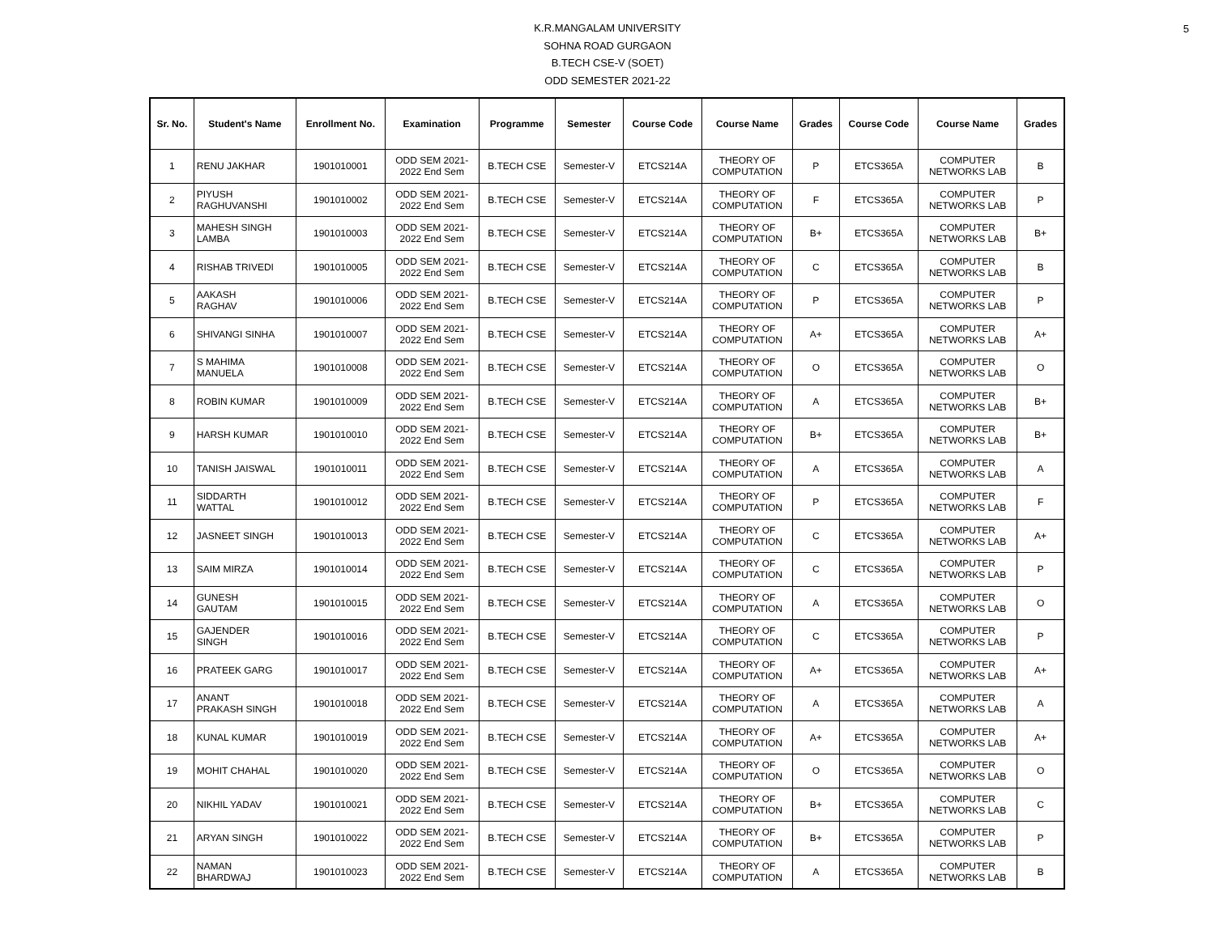5
K.R.MANGALAM UNIVERSITY
SOHNA ROAD GURGAON
B.TECH CSE-V (SOET)
ODD SEMESTER 2021-22
| Sr. No. | Student's Name | Enrollment No. | Examination | Programme | Semester | Course Code | Course Name | Grades | Course Code | Course Name | Grades |
| --- | --- | --- | --- | --- | --- | --- | --- | --- | --- | --- | --- |
| 1 | RENU JAKHAR | 1901010001 | ODD SEM 2021- 2022 End Sem | B.TECH CSE | Semester-V | ETCS214A | THEORY OF COMPUTATION | P | ETCS365A | COMPUTER NETWORKS LAB | B |
| 2 | PIYUSH RAGHUVANSHI | 1901010002 | ODD SEM 2021- 2022 End Sem | B.TECH CSE | Semester-V | ETCS214A | THEORY OF COMPUTATION | F | ETCS365A | COMPUTER NETWORKS LAB | P |
| 3 | MAHESH SINGH LAMBA | 1901010003 | ODD SEM 2021- 2022 End Sem | B.TECH CSE | Semester-V | ETCS214A | THEORY OF COMPUTATION | B+ | ETCS365A | COMPUTER NETWORKS LAB | B+ |
| 4 | RISHAB TRIVEDI | 1901010005 | ODD SEM 2021- 2022 End Sem | B.TECH CSE | Semester-V | ETCS214A | THEORY OF COMPUTATION | C | ETCS365A | COMPUTER NETWORKS LAB | B |
| 5 | AAKASH RAGHAV | 1901010006 | ODD SEM 2021- 2022 End Sem | B.TECH CSE | Semester-V | ETCS214A | THEORY OF COMPUTATION | P | ETCS365A | COMPUTER NETWORKS LAB | P |
| 6 | SHIVANGI SINHA | 1901010007 | ODD SEM 2021- 2022 End Sem | B.TECH CSE | Semester-V | ETCS214A | THEORY OF COMPUTATION | A+ | ETCS365A | COMPUTER NETWORKS LAB | A+ |
| 7 | S MAHIMA MANUELA | 1901010008 | ODD SEM 2021- 2022 End Sem | B.TECH CSE | Semester-V | ETCS214A | THEORY OF COMPUTATION | O | ETCS365A | COMPUTER NETWORKS LAB | O |
| 8 | ROBIN KUMAR | 1901010009 | ODD SEM 2021- 2022 End Sem | B.TECH CSE | Semester-V | ETCS214A | THEORY OF COMPUTATION | A | ETCS365A | COMPUTER NETWORKS LAB | B+ |
| 9 | HARSH KUMAR | 1901010010 | ODD SEM 2021- 2022 End Sem | B.TECH CSE | Semester-V | ETCS214A | THEORY OF COMPUTATION | B+ | ETCS365A | COMPUTER NETWORKS LAB | B+ |
| 10 | TANISH JAISWAL | 1901010011 | ODD SEM 2021- 2022 End Sem | B.TECH CSE | Semester-V | ETCS214A | THEORY OF COMPUTATION | A | ETCS365A | COMPUTER NETWORKS LAB | A |
| 11 | SIDDARTH WATTAL | 1901010012 | ODD SEM 2021- 2022 End Sem | B.TECH CSE | Semester-V | ETCS214A | THEORY OF COMPUTATION | P | ETCS365A | COMPUTER NETWORKS LAB | F |
| 12 | JASNEET SINGH | 1901010013 | ODD SEM 2021- 2022 End Sem | B.TECH CSE | Semester-V | ETCS214A | THEORY OF COMPUTATION | C | ETCS365A | COMPUTER NETWORKS LAB | A+ |
| 13 | SAIM MIRZA | 1901010014 | ODD SEM 2021- 2022 End Sem | B.TECH CSE | Semester-V | ETCS214A | THEORY OF COMPUTATION | C | ETCS365A | COMPUTER NETWORKS LAB | P |
| 14 | GUNESH GAUTAM | 1901010015 | ODD SEM 2021- 2022 End Sem | B.TECH CSE | Semester-V | ETCS214A | THEORY OF COMPUTATION | A | ETCS365A | COMPUTER NETWORKS LAB | O |
| 15 | GAJENDER SINGH | 1901010016 | ODD SEM 2021- 2022 End Sem | B.TECH CSE | Semester-V | ETCS214A | THEORY OF COMPUTATION | C | ETCS365A | COMPUTER NETWORKS LAB | P |
| 16 | PRATEEK GARG | 1901010017 | ODD SEM 2021- 2022 End Sem | B.TECH CSE | Semester-V | ETCS214A | THEORY OF COMPUTATION | A+ | ETCS365A | COMPUTER NETWORKS LAB | A+ |
| 17 | ANANT PRAKASH SINGH | 1901010018 | ODD SEM 2021- 2022 End Sem | B.TECH CSE | Semester-V | ETCS214A | THEORY OF COMPUTATION | A | ETCS365A | COMPUTER NETWORKS LAB | A |
| 18 | KUNAL KUMAR | 1901010019 | ODD SEM 2021- 2022 End Sem | B.TECH CSE | Semester-V | ETCS214A | THEORY OF COMPUTATION | A+ | ETCS365A | COMPUTER NETWORKS LAB | A+ |
| 19 | MOHIT CHAHAL | 1901010020 | ODD SEM 2021- 2022 End Sem | B.TECH CSE | Semester-V | ETCS214A | THEORY OF COMPUTATION | O | ETCS365A | COMPUTER NETWORKS LAB | O |
| 20 | NIKHIL YADAV | 1901010021 | ODD SEM 2021- 2022 End Sem | B.TECH CSE | Semester-V | ETCS214A | THEORY OF COMPUTATION | B+ | ETCS365A | COMPUTER NETWORKS LAB | C |
| 21 | ARYAN SINGH | 1901010022 | ODD SEM 2021- 2022 End Sem | B.TECH CSE | Semester-V | ETCS214A | THEORY OF COMPUTATION | B+ | ETCS365A | COMPUTER NETWORKS LAB | P |
| 22 | NAMAN BHARDWAJ | 1901010023 | ODD SEM 2021- 2022 End Sem | B.TECH CSE | Semester-V | ETCS214A | THEORY OF COMPUTATION | A | ETCS365A | COMPUTER NETWORKS LAB | B |